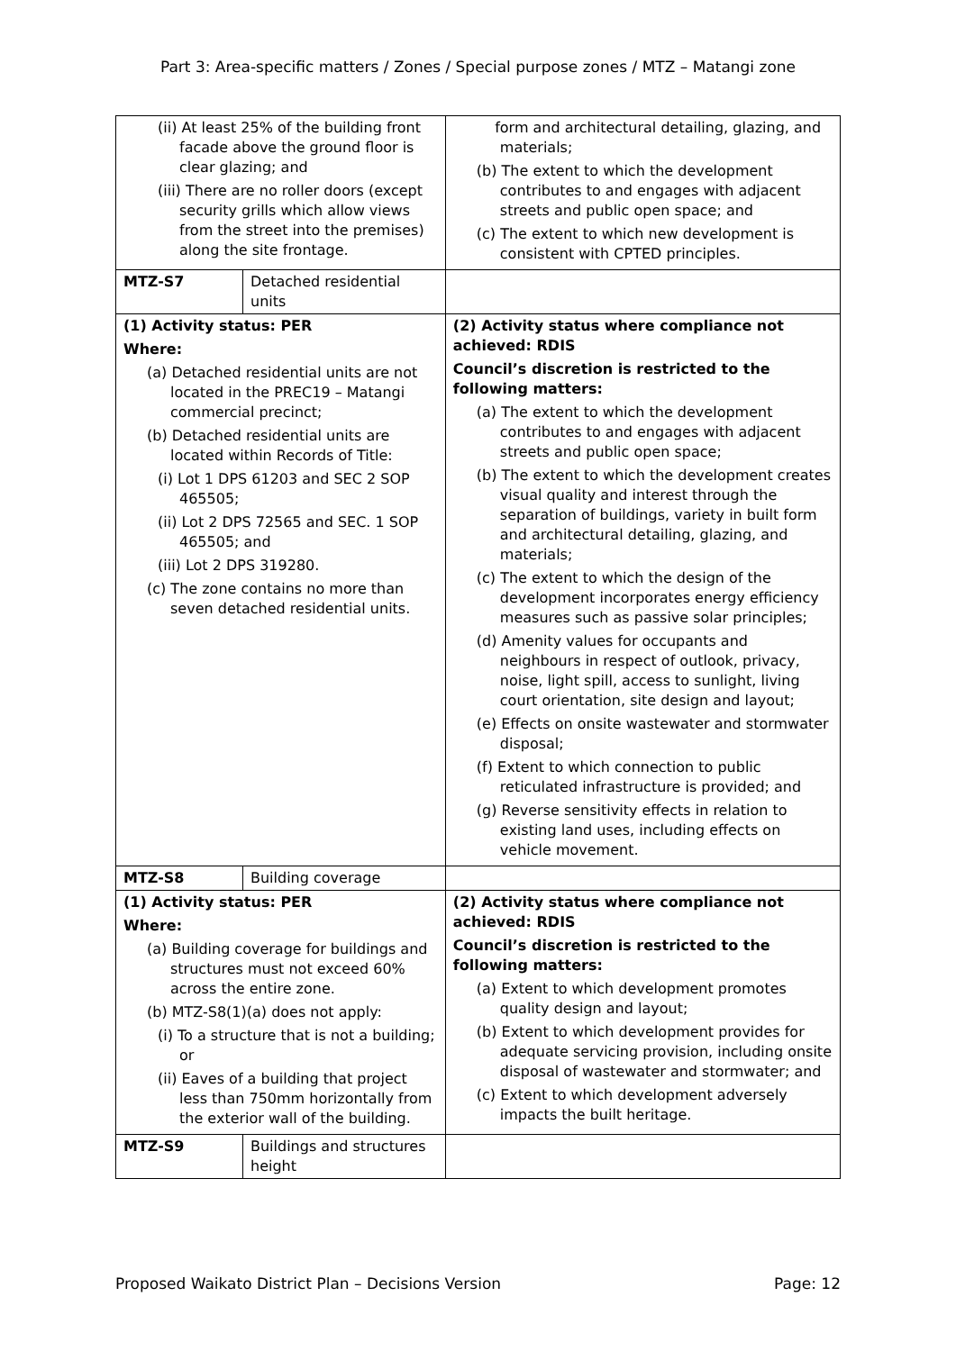Part 3: Area-specific matters / Zones / Special purpose zones / MTZ – Matangi zone
| (ii) At least 25% of the building front facade above the ground floor is clear glazing; and (iii) There are no roller doors (except security grills which allow views from the street into the premises) along the site frontage. | | form and architectural detailing, glazing, and materials; (b) The extent to which the development contributes to and engages with adjacent streets and public open space; and (c) The extent to which new development is consistent with CPTED principles. |
| MTZ-S7 | Detached residential units | |
| (1) Activity status: PER Where: (a) Detached residential units are not located in the PREC19 – Matangi commercial precinct; (b) Detached residential units are located within Records of Title: (i) Lot 1 DPS 61203 and SEC 2 SOP 465505; (ii) Lot 2 DPS 72565 and SEC. 1 SOP 465505; and (iii) Lot 2 DPS 319280. (c) The zone contains no more than seven detached residential units. | | (2) Activity status where compliance not achieved: RDIS Council’s discretion is restricted to the following matters: (a) The extent to which the development contributes to and engages with adjacent streets and public open space; (b) The extent to which the development creates visual quality and interest through the separation of buildings, variety in built form and architectural detailing, glazing, and materials; (c) The extent to which the design of the development incorporates energy efficiency measures such as passive solar principles; (d) Amenity values for occupants and neighbours in respect of outlook, privacy, noise, light spill, access to sunlight, living court orientation, site design and layout; (e) Effects on onsite wastewater and stormwater disposal; (f) Extent to which connection to public reticulated infrastructure is provided; and (g) Reverse sensitivity effects in relation to existing land uses, including effects on vehicle movement. |
| MTZ-S8 | Building coverage | |
| (1) Activity status: PER Where: (a) Building coverage for buildings and structures must not exceed 60% across the entire zone. (b) MTZ-S8(1)(a) does not apply: (i) To a structure that is not a building; or (ii) Eaves of a building that project less than 750mm horizontally from the exterior wall of the building. | | (2) Activity status where compliance not achieved: RDIS Council’s discretion is restricted to the following matters: (a) Extent to which development promotes quality design and layout; (b) Extent to which development provides for adequate servicing provision, including onsite disposal of wastewater and stormwater; and (c) Extent to which development adversely impacts the built heritage. |
| MTZ-S9 | Buildings and structures height | |
Proposed Waikato District Plan – Decisions Version Page: 12